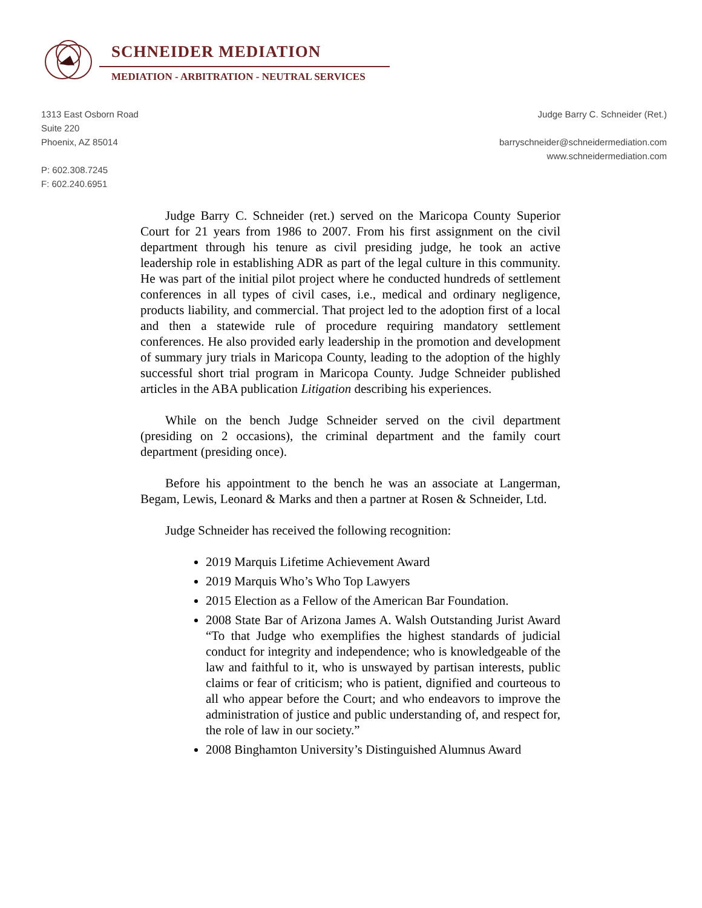SCHNEIDER MEDIATION
MEDIATION - ARBITRATION - NEUTRAL SERVICES
1313 East Osborn Road
Suite 220
Phoenix, AZ 85014
P: 602.308.7245
F: 602.240.6951
Judge Barry C. Schneider (Ret.)
barryschneider@schneidermediation.com
www.schneidermediation.com
Judge Barry C. Schneider (ret.) served on the Maricopa County Superior Court for 21 years from 1986 to 2007. From his first assignment on the civil department through his tenure as civil presiding judge, he took an active leadership role in establishing ADR as part of the legal culture in this community. He was part of the initial pilot project where he conducted hundreds of settlement conferences in all types of civil cases, i.e., medical and ordinary negligence, products liability, and commercial. That project led to the adoption first of a local and then a statewide rule of procedure requiring mandatory settlement conferences. He also provided early leadership in the promotion and development of summary jury trials in Maricopa County, leading to the adoption of the highly successful short trial program in Maricopa County. Judge Schneider published articles in the ABA publication Litigation describing his experiences.
While on the bench Judge Schneider served on the civil department (presiding on 2 occasions), the criminal department and the family court department (presiding once).
Before his appointment to the bench he was an associate at Langerman, Begam, Lewis, Leonard & Marks and then a partner at Rosen & Schneider, Ltd.
Judge Schneider has received the following recognition:
2019 Marquis Lifetime Achievement Award
2019 Marquis Who’s Who Top Lawyers
2015 Election as a Fellow of the American Bar Foundation.
2008 State Bar of Arizona James A. Walsh Outstanding Jurist Award “To that Judge who exemplifies the highest standards of judicial conduct for integrity and independence; who is knowledgeable of the law and faithful to it, who is unswayed by partisan interests, public claims or fear of criticism; who is patient, dignified and courteous to all who appear before the Court; and who endeavors to improve the administration of justice and public understanding of, and respect for, the role of law in our society.”
2008 Binghamton University’s Distinguished Alumnus Award